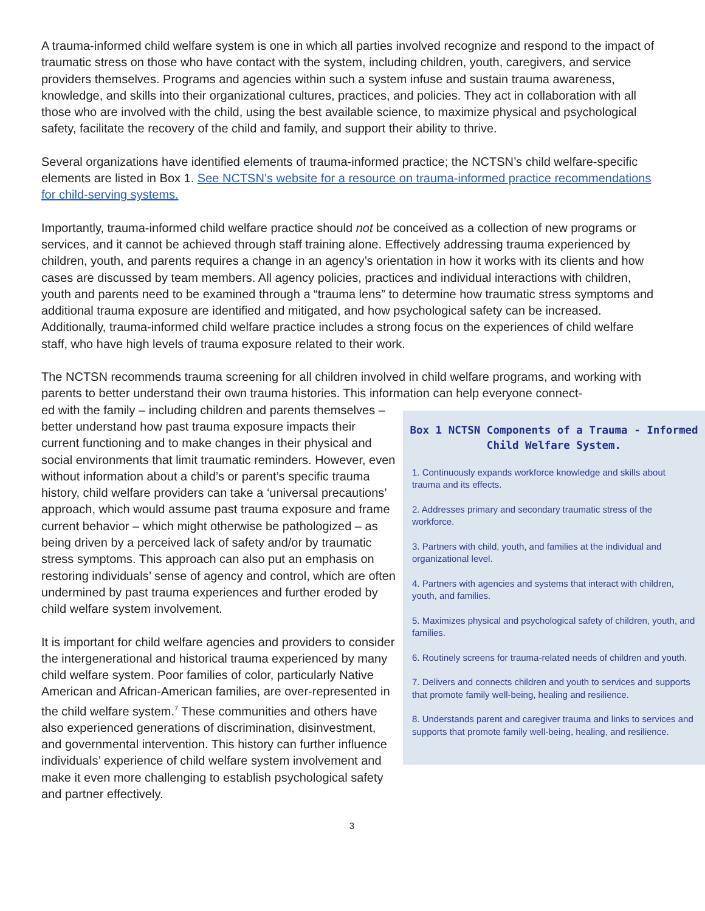A trauma-informed child welfare system is one in which all parties involved recognize and respond to the impact of traumatic stress on those who have contact with the system, including children, youth, caregivers, and service providers themselves. Programs and agencies within such a system infuse and sustain trauma awareness, knowledge, and skills into their organizational cultures, practices, and policies. They act in collaboration with all those who are involved with the child, using the best available science, to maximize physical and psychological safety, facilitate the recovery of the child and family, and support their ability to thrive.
Several organizations have identified elements of trauma-informed practice; the NCTSN’s child welfare-specific elements are listed in Box 1. See NCTSN’s website for a resource on trauma-informed practice recommendations for child-serving systems.
Importantly, trauma-informed child welfare practice should not be conceived as a collection of new programs or services, and it cannot be achieved through staff training alone. Effectively addressing trauma experienced by children, youth, and parents requires a change in an agency’s orientation in how it works with its clients and how cases are discussed by team members. All agency policies, practices and individual interactions with children, youth and parents need to be examined through a “trauma lens” to determine how traumatic stress symptoms and additional trauma exposure are identified and mitigated, and how psychological safety can be increased. Additionally, trauma-informed child welfare practice includes a strong focus on the experiences of child welfare staff, who have high levels of trauma exposure related to their work.
The NCTSN recommends trauma screening for all children involved in child welfare programs, and working with parents to better understand their own trauma histories. This information can help everyone connect-
Box 1 NCTSN Components of a Trauma - Informed Child Welfare System.
1. Continuously expands workforce knowledge and skills about trauma and its effects.
2. Addresses primary and secondary traumatic stress of the workforce.
3. Partners with child, youth, and families at the individual and organizational level.
4. Partners with agencies and systems that interact with children, youth, and families.
5. Maximizes physical and psychological safety of children, youth, and families.
6. Routinely screens for trauma-related needs of children and youth.
7. Delivers and connects children and youth to services and supports that promote family well-being, healing and resilience.
8. Understands parent and caregiver trauma and links to services and supports that promote family well-being, healing, and resilience.
ed with the family – including children and parents themselves – better understand how past trauma exposure impacts their current functioning and to make changes in their physical and social environments that limit traumatic reminders. However, even without information about a child’s or parent’s specific trauma history, child welfare providers can take a ‘universal precautions’ approach, which would assume past trauma exposure and frame current behavior – which might otherwise be pathologized – as being driven by a perceived lack of safety and/or by traumatic stress symptoms. This approach can also put an emphasis on restoring individuals’ sense of agency and control, which are often undermined by past trauma experiences and further eroded by child welfare system involvement.
It is important for child welfare agencies and providers to consider the intergenerational and historical trauma experienced by many child welfare system. Poor families of color, particularly Native American and African-American families, are over-represented in the child welfare system.<sup>7</sup> These communities and others have also experienced generations of discrimination, disinvestment, and governmental intervention. This history can further influence individuals’ experience of child welfare system involvement and make it even more challenging to establish psychological safety and partner effectively.
3